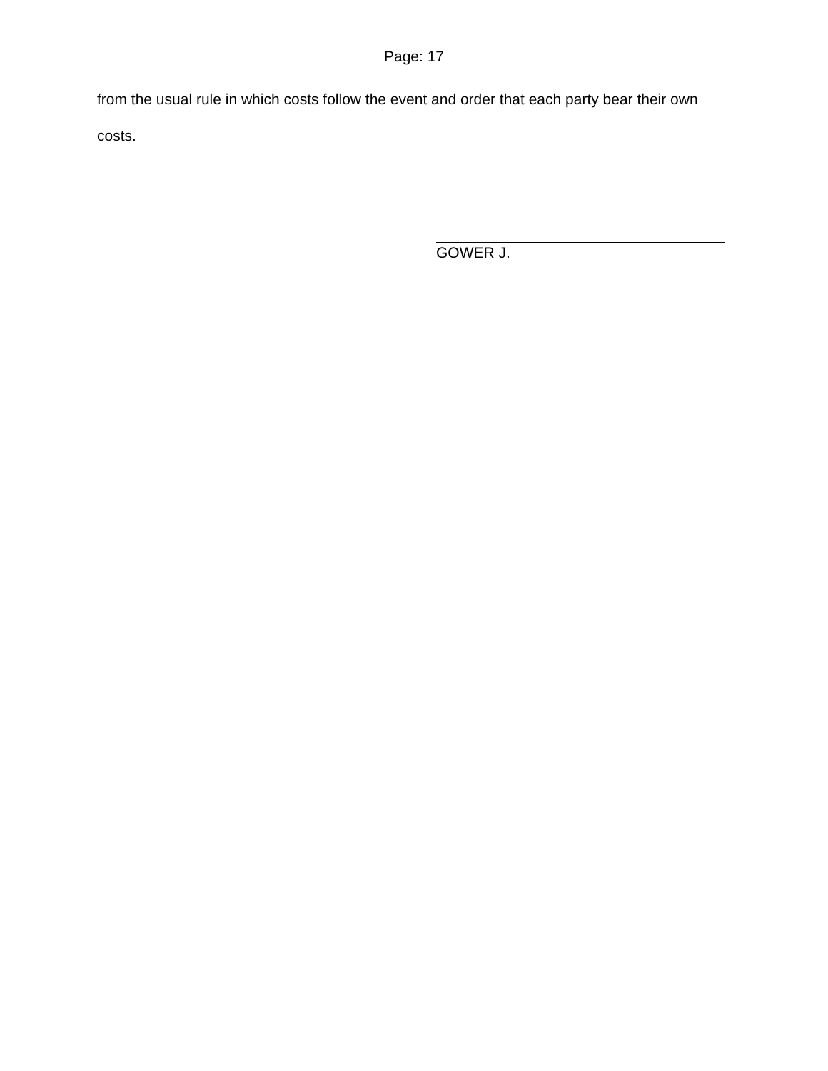Page: 17
from the usual rule in which costs follow the event and order that each party bear their own costs.
GOWER J.